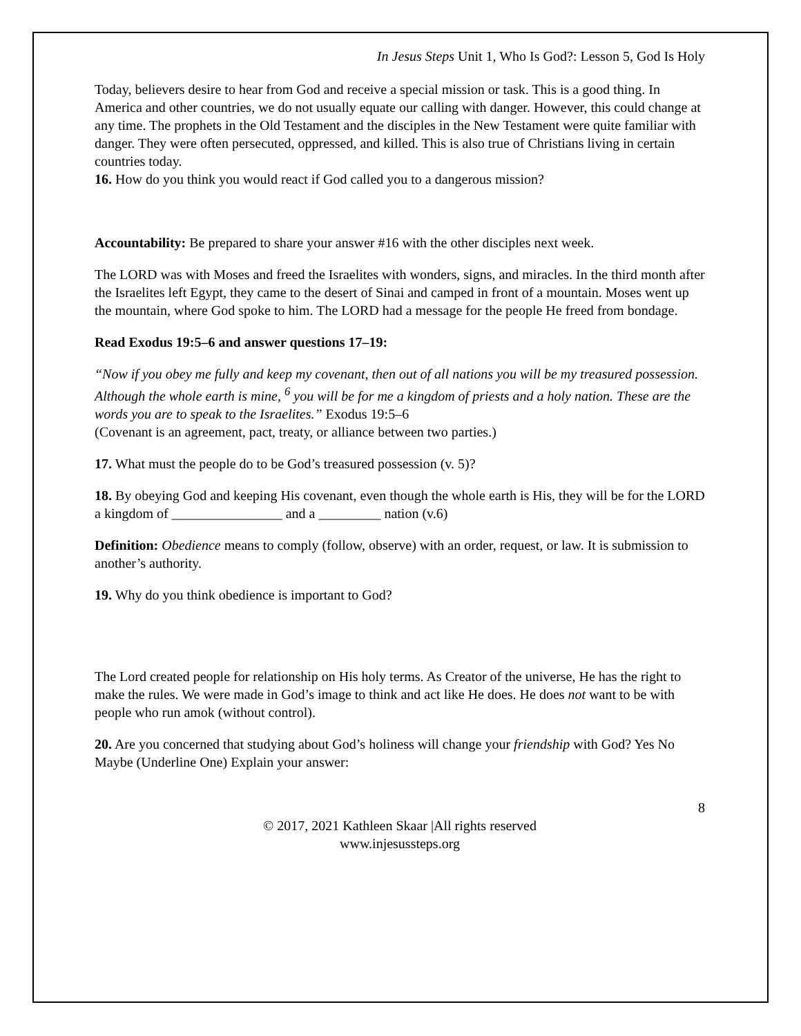In Jesus Steps Unit 1, Who Is God?: Lesson 5, God Is Holy
Today, believers desire to hear from God and receive a special mission or task. This is a good thing. In America and other countries, we do not usually equate our calling with danger. However, this could change at any time. The prophets in the Old Testament and the disciples in the New Testament were quite familiar with danger. They were often persecuted, oppressed, and killed. This is also true of Christians living in certain countries today.
16. How do you think you would react if God called you to a dangerous mission?
Accountability: Be prepared to share your answer #16 with the other disciples next week.
The LORD was with Moses and freed the Israelites with wonders, signs, and miracles. In the third month after the Israelites left Egypt, they came to the desert of Sinai and camped in front of a mountain. Moses went up the mountain, where God spoke to him. The LORD had a message for the people He freed from bondage.
Read Exodus 19:5–6 and answer questions 17–19:
“Now if you obey me fully and keep my covenant, then out of all nations you will be my treasured possession. Although the whole earth is mine, <sup>6</sup> you will be for me a kingdom of priests and a holy nation. These are the words you are to speak to the Israelites.” Exodus 19:5–6
(Covenant is an agreement, pact, treaty, or alliance between two parties.)
17. What must the people do to be God’s treasured possession (v. 5)?
18. By obeying God and keeping His covenant, even though the whole earth is His, they will be for the LORD a kingdom of ________________ and a _________ nation (v.6)
Definition: Obedience means to comply (follow, observe) with an order, request, or law. It is submission to another’s authority.
19. Why do you think obedience is important to God?
The Lord created people for relationship on His holy terms. As Creator of the universe, He has the right to make the rules. We were made in God’s image to think and act like He does. He does not want to be with people who run amok (without control).
20. Are you concerned that studying about God’s holiness will change your friendship with God? Yes No Maybe (Underline One) Explain your answer:
8
© 2017, 2021 Kathleen Skaar |All rights reserved
www.injesussteps.org